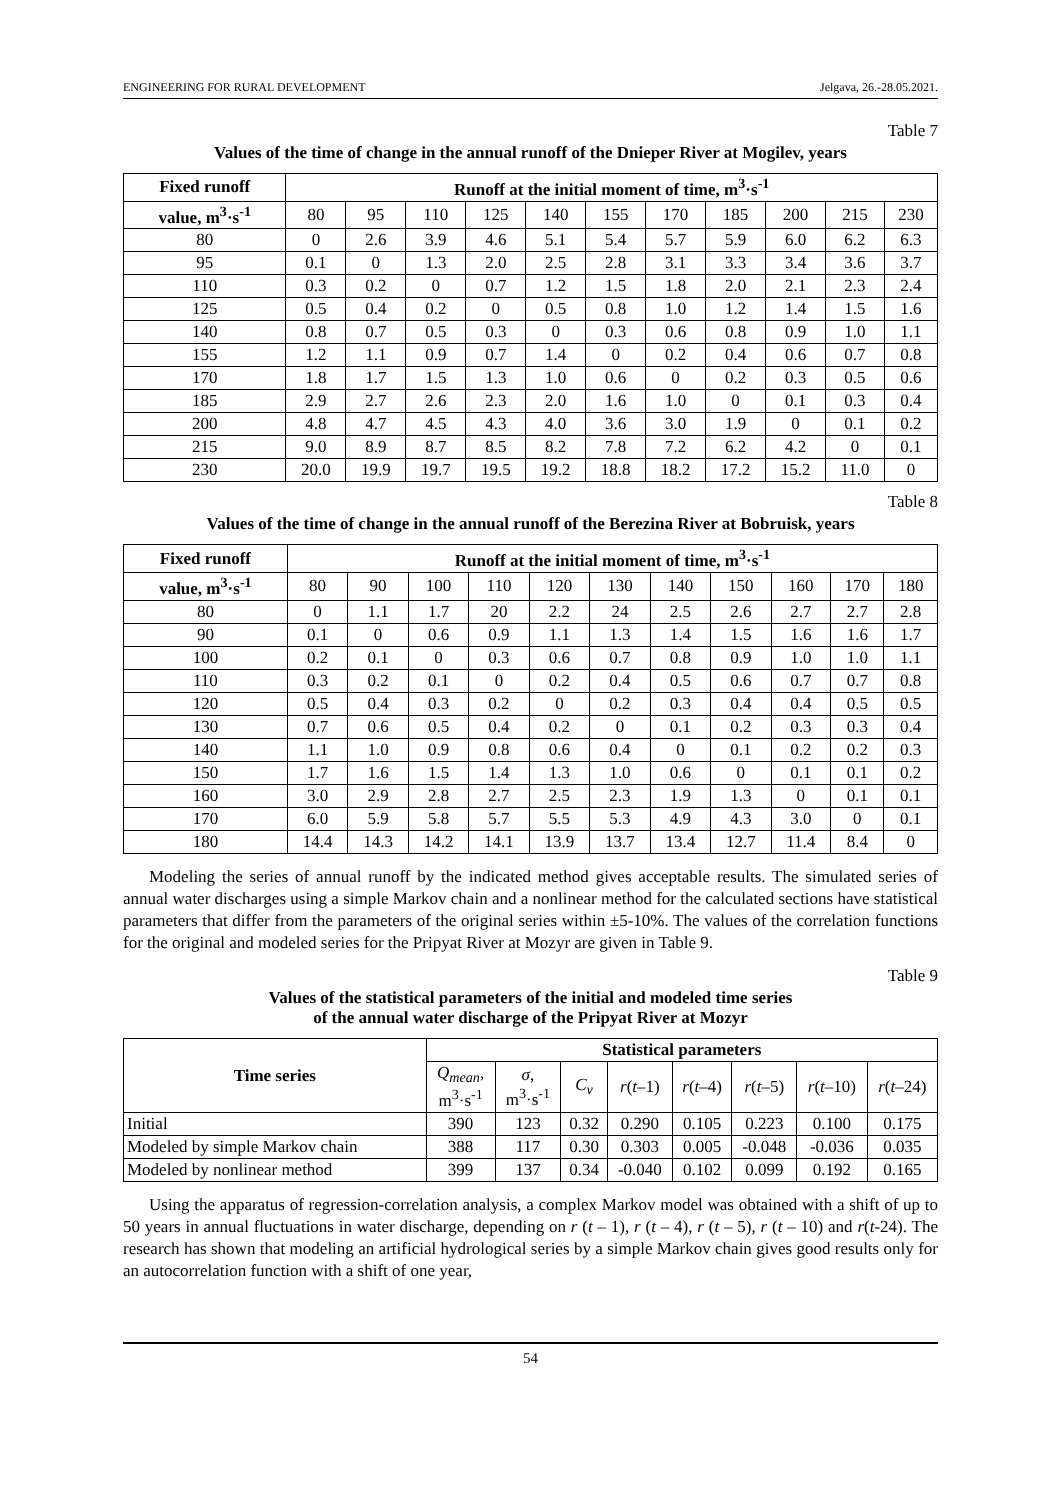ENGINEERING FOR RURAL DEVELOPMENT Jelgava, 26.-28.05.2021.
Table 7
Values of the time of change in the annual runoff of the Dnieper River at Mogilev, years
| Fixed runoff | Runoff at the initial moment of time, m<sup>3</sup>·s<sup>-1</sup> | | | | | | | | | | |
| --- | --- | --- | --- | --- | --- | --- | --- | --- | --- | --- | --- |
| value, m<sup>3</sup>·s<sup>-1</sup> | 80 | 95 | 110 | 125 | 140 | 155 | 170 | 185 | 200 | 215 | 230 |
| 80 | 0 | 2.6 | 3.9 | 4.6 | 5.1 | 5.4 | 5.7 | 5.9 | 6.0 | 6.2 | 6.3 |
| 95 | 0.1 | 0 | 1.3 | 2.0 | 2.5 | 2.8 | 3.1 | 3.3 | 3.4 | 3.6 | 3.7 |
| 110 | 0.3 | 0.2 | 0 | 0.7 | 1.2 | 1.5 | 1.8 | 2.0 | 2.1 | 2.3 | 2.4 |
| 125 | 0.5 | 0.4 | 0.2 | 0 | 0.5 | 0.8 | 1.0 | 1.2 | 1.4 | 1.5 | 1.6 |
| 140 | 0.8 | 0.7 | 0.5 | 0.3 | 0 | 0.3 | 0.6 | 0.8 | 0.9 | 1.0 | 1.1 |
| 155 | 1.2 | 1.1 | 0.9 | 0.7 | 1.4 | 0 | 0.2 | 0.4 | 0.6 | 0.7 | 0.8 |
| 170 | 1.8 | 1.7 | 1.5 | 1.3 | 1.0 | 0.6 | 0 | 0.2 | 0.3 | 0.5 | 0.6 |
| 185 | 2.9 | 2.7 | 2.6 | 2.3 | 2.0 | 1.6 | 1.0 | 0 | 0.1 | 0.3 | 0.4 |
| 200 | 4.8 | 4.7 | 4.5 | 4.3 | 4.0 | 3.6 | 3.0 | 1.9 | 0 | 0.1 | 0.2 |
| 215 | 9.0 | 8.9 | 8.7 | 8.5 | 8.2 | 7.8 | 7.2 | 6.2 | 4.2 | 0 | 0.1 |
| 230 | 20.0 | 19.9 | 19.7 | 19.5 | 19.2 | 18.8 | 18.2 | 17.2 | 15.2 | 11.0 | 0 |
Table 8
Values of the time of change in the annual runoff of the Berezina River at Bobruisk, years
| Fixed runoff | Runoff at the initial moment of time, m<sup>3</sup>·s<sup>-1</sup> | | | | | | | | | | |
| --- | --- | --- | --- | --- | --- | --- | --- | --- | --- | --- | --- |
| value, m<sup>3</sup>·s<sup>-1</sup> | 80 | 90 | 100 | 110 | 120 | 130 | 140 | 150 | 160 | 170 | 180 |
| 80 | 0 | 1.1 | 1.7 | 20 | 2.2 | 24 | 2.5 | 2.6 | 2.7 | 2.7 | 2.8 |
| 90 | 0.1 | 0 | 0.6 | 0.9 | 1.1 | 1.3 | 1.4 | 1.5 | 1.6 | 1.6 | 1.7 |
| 100 | 0.2 | 0.1 | 0 | 0.3 | 0.6 | 0.7 | 0.8 | 0.9 | 1.0 | 1.0 | 1.1 |
| 110 | 0.3 | 0.2 | 0.1 | 0 | 0.2 | 0.4 | 0.5 | 0.6 | 0.7 | 0.7 | 0.8 |
| 120 | 0.5 | 0.4 | 0.3 | 0.2 | 0 | 0.2 | 0.3 | 0.4 | 0.4 | 0.5 | 0.5 |
| 130 | 0.7 | 0.6 | 0.5 | 0.4 | 0.2 | 0 | 0.1 | 0.2 | 0.3 | 0.3 | 0.4 |
| 140 | 1.1 | 1.0 | 0.9 | 0.8 | 0.6 | 0.4 | 0 | 0.1 | 0.2 | 0.2 | 0.3 |
| 150 | 1.7 | 1.6 | 1.5 | 1.4 | 1.3 | 1.0 | 0.6 | 0 | 0.1 | 0.1 | 0.2 |
| 160 | 3.0 | 2.9 | 2.8 | 2.7 | 2.5 | 2.3 | 1.9 | 1.3 | 0 | 0.1 | 0.1 |
| 170 | 6.0 | 5.9 | 5.8 | 5.7 | 5.5 | 5.3 | 4.9 | 4.3 | 3.0 | 0 | 0.1 |
| 180 | 14.4 | 14.3 | 14.2 | 14.1 | 13.9 | 13.7 | 13.4 | 12.7 | 11.4 | 8.4 | 0 |
Modeling the series of annual runoff by the indicated method gives acceptable results. The simulated series of annual water discharges using a simple Markov chain and a nonlinear method for the calculated sections have statistical parameters that differ from the parameters of the original series within ±5-10%. The values of the correlation functions for the original and modeled series for the Pripyat River at Mozyr are given in Table 9.
Table 9
Values of the statistical parameters of the initial and modeled time series
of the annual water discharge of the Pripyat River at Mozyr
| Time series | Statistical parameters | | | | | | | |
| --- | --- | --- | --- | --- | --- | --- | --- | --- |
| | Q<sub>mean</sub> , m<sup>3</sup>·s<sup>-1</sup> | σ , m<sup>3</sup>·s<sup>-1</sup> | C<sub>v</sub> | r ( t –1) | r ( t –4) | r ( t –5) | r ( t –10) | r ( t –24) |
| Initial | 390 | 123 | 0.32 | 0.290 | 0.105 | 0.223 | 0.100 | 0.175 |
| Modeled by simple Markov chain | 388 | 117 | 0.30 | 0.303 | 0.005 | -0.048 | -0.036 | 0.035 |
| Modeled by nonlinear method | 399 | 137 | 0.34 | -0.040 | 0.102 | 0.099 | 0.192 | 0.165 |
Using the apparatus of regression-correlation analysis, a complex Markov model was obtained with a shift of up to 50 years in annual fluctuations in water discharge, depending on r (t – 1), r (t – 4), r (t – 5), r (t – 10) and r(t-24). The research has shown that modeling an artificial hydrological series by a simple Markov chain gives good results only for an autocorrelation function with a shift of one year,
54